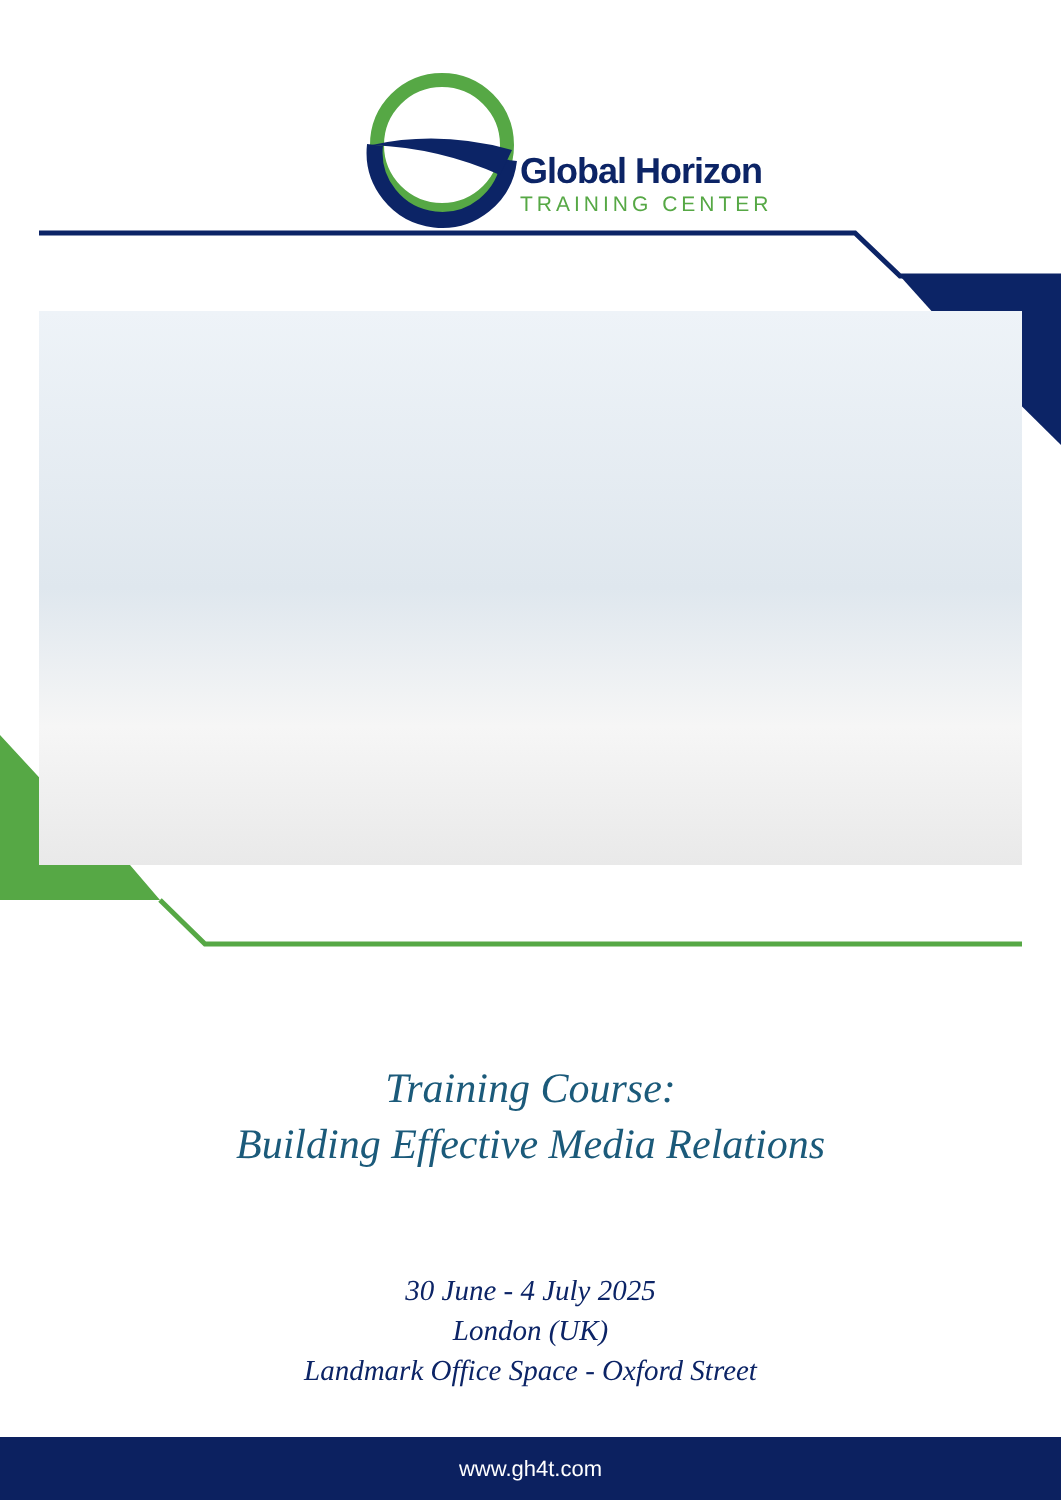Global Horizon
TRAINING CENTER
Training Course:
Building Effective Media Relations
30 June - 4 July 2025
London (UK)
Landmark Office Space - Oxford Street
www.gh4t.com